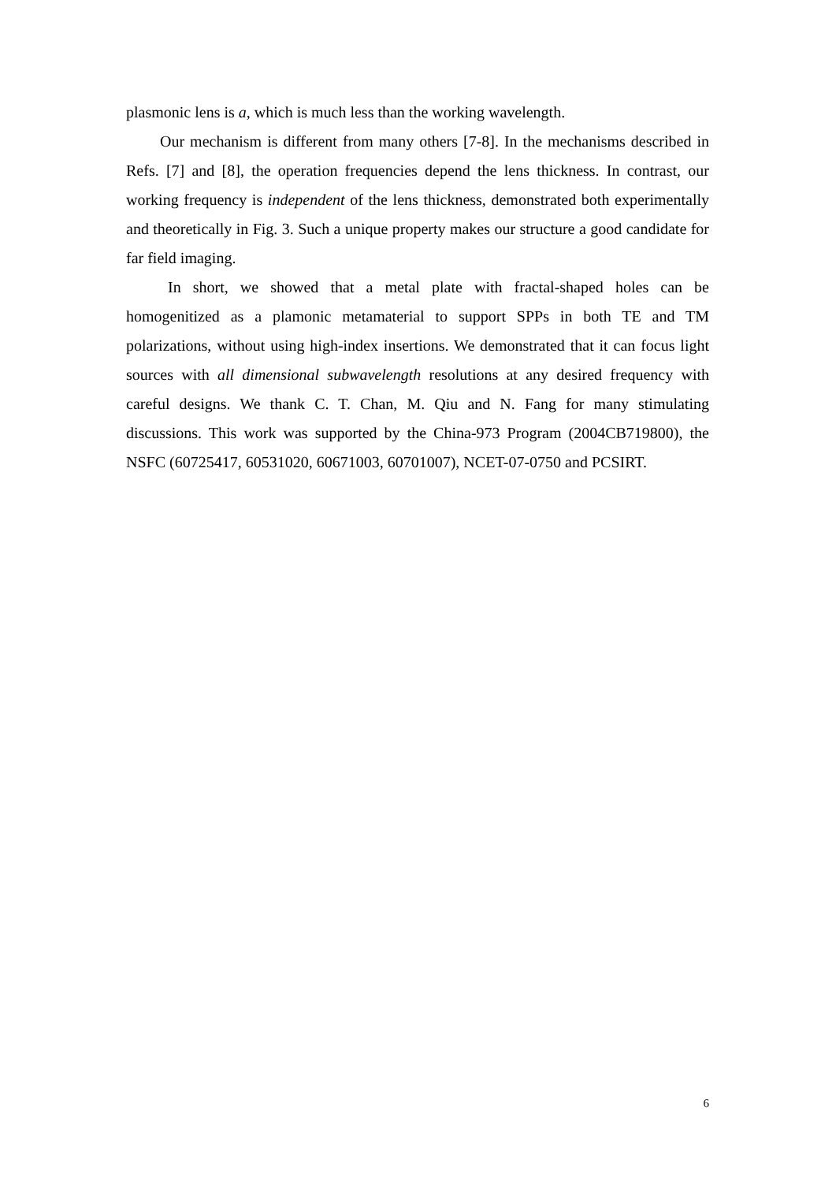plasmonic lens is a, which is much less than the working wavelength.
Our mechanism is different from many others [7-8]. In the mechanisms described in Refs. [7] and [8], the operation frequencies depend the lens thickness. In contrast, our working frequency is independent of the lens thickness, demonstrated both experimentally and theoretically in Fig. 3. Such a unique property makes our structure a good candidate for far field imaging.
In short, we showed that a metal plate with fractal-shaped holes can be homogenitized as a plamonic metamaterial to support SPPs in both TE and TM polarizations, without using high-index insertions. We demonstrated that it can focus light sources with all dimensional subwavelength resolutions at any desired frequency with careful designs. We thank C. T. Chan, M. Qiu and N. Fang for many stimulating discussions. This work was supported by the China-973 Program (2004CB719800), the NSFC (60725417, 60531020, 60671003, 60701007), NCET-07-0750 and PCSIRT.
6